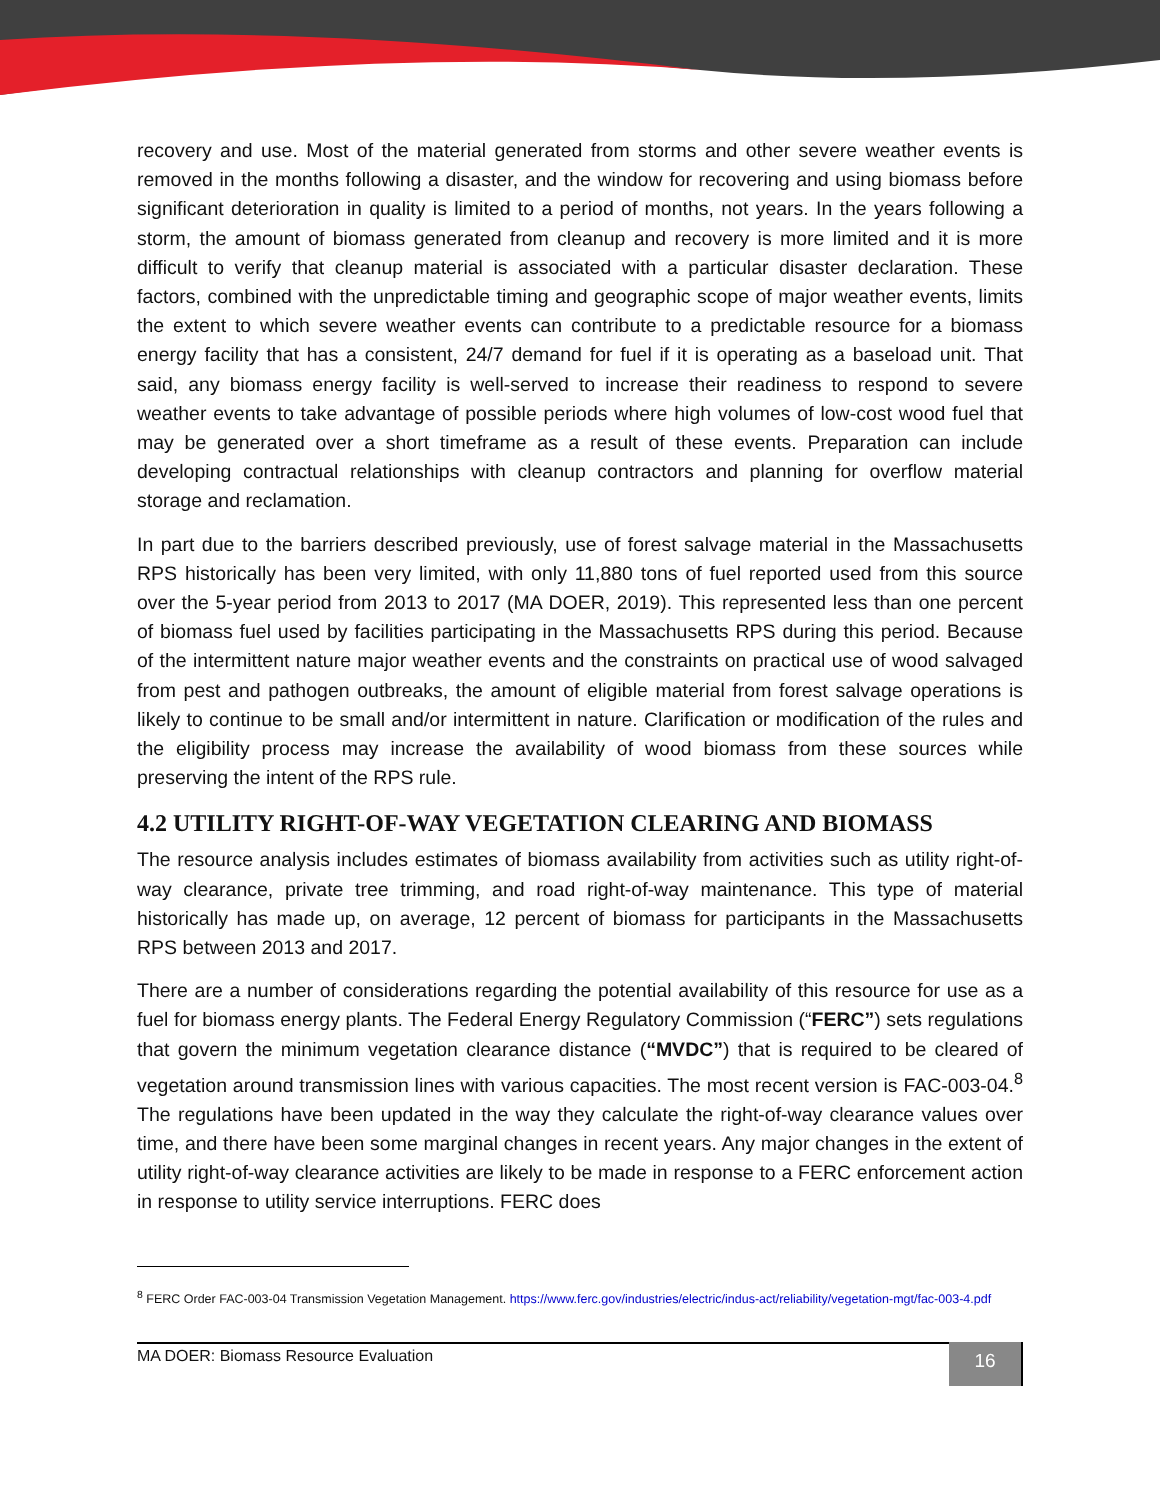recovery and use. Most of the material generated from storms and other severe weather events is removed in the months following a disaster, and the window for recovering and using biomass before significant deterioration in quality is limited to a period of months, not years. In the years following a storm, the amount of biomass generated from cleanup and recovery is more limited and it is more difficult to verify that cleanup material is associated with a particular disaster declaration. These factors, combined with the unpredictable timing and geographic scope of major weather events, limits the extent to which severe weather events can contribute to a predictable resource for a biomass energy facility that has a consistent, 24/7 demand for fuel if it is operating as a baseload unit. That said, any biomass energy facility is well-served to increase their readiness to respond to severe weather events to take advantage of possible periods where high volumes of low-cost wood fuel that may be generated over a short timeframe as a result of these events. Preparation can include developing contractual relationships with cleanup contractors and planning for overflow material storage and reclamation.
In part due to the barriers described previously, use of forest salvage material in the Massachusetts RPS historically has been very limited, with only 11,880 tons of fuel reported used from this source over the 5-year period from 2013 to 2017 (MA DOER, 2019). This represented less than one percent of biomass fuel used by facilities participating in the Massachusetts RPS during this period. Because of the intermittent nature major weather events and the constraints on practical use of wood salvaged from pest and pathogen outbreaks, the amount of eligible material from forest salvage operations is likely to continue to be small and/or intermittent in nature. Clarification or modification of the rules and the eligibility process may increase the availability of wood biomass from these sources while preserving the intent of the RPS rule.
4.2 UTILITY RIGHT-OF-WAY VEGETATION CLEARING AND BIOMASS
The resource analysis includes estimates of biomass availability from activities such as utility right-of-way clearance, private tree trimming, and road right-of-way maintenance. This type of material historically has made up, on average, 12 percent of biomass for participants in the Massachusetts RPS between 2013 and 2017.
There are a number of considerations regarding the potential availability of this resource for use as a fuel for biomass energy plants. The Federal Energy Regulatory Commission (“FERC”) sets regulations that govern the minimum vegetation clearance distance (“MVDC”) that is required to be cleared of vegetation around transmission lines with various capacities. The most recent version is FAC-003-04.<sup>8</sup> The regulations have been updated in the way they calculate the right-of-way clearance values over time, and there have been some marginal changes in recent years. Any major changes in the extent of utility right-of-way clearance activities are likely to be made in response to a FERC enforcement action in response to utility service interruptions. FERC does
<sup>8</sup> FERC Order FAC-003-04 Transmission Vegetation Management. https://www.ferc.gov/industries/electric/indus-act/reliability/vegetation-mgt/fac-003-4.pdf
MA DOER: Biomass Resource Evaluation
16